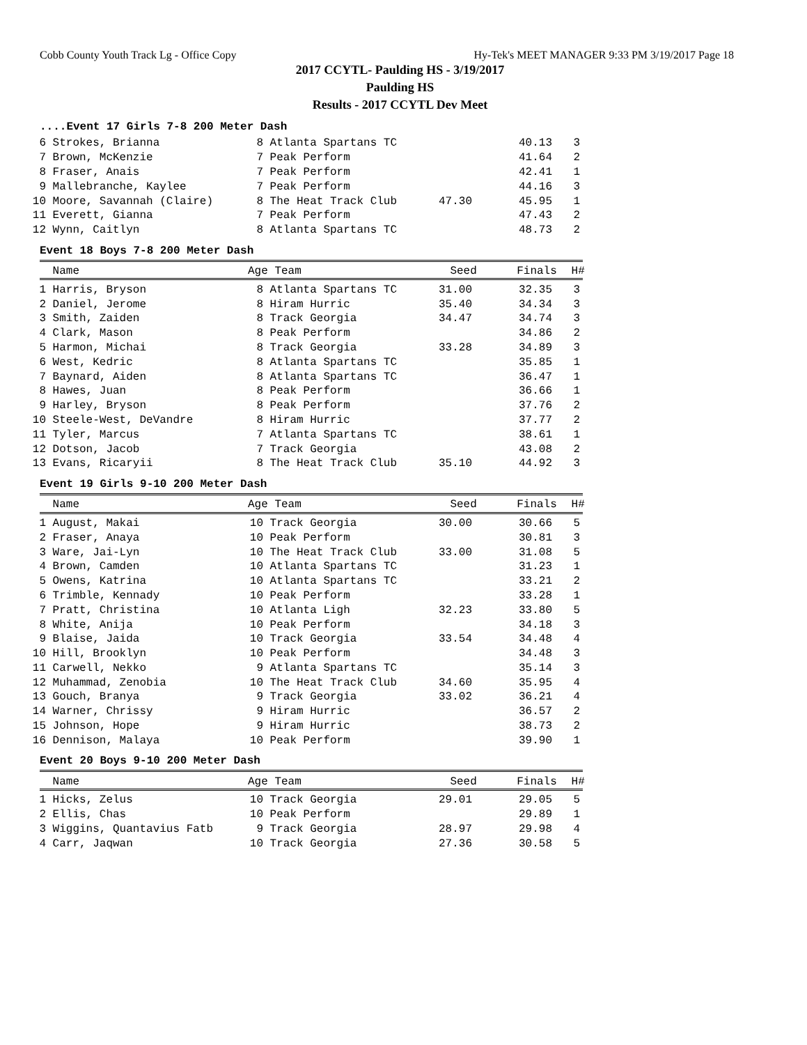Cobb County Youth Track Lg - Office Copy Hy-Tek's MEET MANAGER 9:33 PM 3/19/2017 Page 18
2017 CCYTL- Paulding HS - 3/19/2017
Paulding HS
Results - 2017 CCYTL Dev Meet
....Event 17 Girls 7-8 200 Meter Dash
| 6 | Strokes, Brianna | 8 | Atlanta Spartans TC | | 40.13 | 3 |
| 7 | Brown, McKenzie | 7 | Peak Perform | | 41.64 | 2 |
| 8 | Fraser, Anais | 7 | Peak Perform | | 42.41 | 1 |
| 9 | Mallebranche, Kaylee | 7 | Peak Perform | | 44.16 | 3 |
| 10 | Moore, Savannah (Claire) | 8 | The Heat Track Club | 47.30 | 45.95 | 1 |
| 11 | Everett, Gianna | 7 | Peak Perform | | 47.43 | 2 |
| 12 | Wynn, Caitlyn | 8 | Atlanta Spartans TC | | 48.73 | 2 |
Event 18 Boys 7-8 200 Meter Dash
| | Name | Age | Team | Seed | Finals | H# |
| --- | --- | --- | --- | --- | --- | --- |
| 1 | Harris, Bryson | 8 | Atlanta Spartans TC | 31.00 | 32.35 | 3 |
| 2 | Daniel, Jerome | 8 | Hiram Hurric | 35.40 | 34.34 | 3 |
| 3 | Smith, Zaiden | 8 | Track Georgia | 34.47 | 34.74 | 3 |
| 4 | Clark, Mason | 8 | Peak Perform | | 34.86 | 2 |
| 5 | Harmon, Michai | 8 | Track Georgia | 33.28 | 34.89 | 3 |
| 6 | West, Kedric | 8 | Atlanta Spartans TC | | 35.85 | 1 |
| 7 | Baynard, Aiden | 8 | Atlanta Spartans TC | | 36.47 | 1 |
| 8 | Hawes, Juan | 8 | Peak Perform | | 36.66 | 1 |
| 9 | Harley, Bryson | 8 | Peak Perform | | 37.76 | 2 |
| 10 | Steele-West, DeVandre | 8 | Hiram Hurric | | 37.77 | 2 |
| 11 | Tyler, Marcus | 7 | Atlanta Spartans TC | | 38.61 | 1 |
| 12 | Dotson, Jacob | 7 | Track Georgia | | 43.08 | 2 |
| 13 | Evans, Ricaryii | 8 | The Heat Track Club | 35.10 | 44.92 | 3 |
Event 19 Girls 9-10 200 Meter Dash
| | Name | Age | Team | Seed | Finals | H# |
| --- | --- | --- | --- | --- | --- | --- |
| 1 | August, Makai | 10 | Track Georgia | 30.00 | 30.66 | 5 |
| 2 | Fraser, Anaya | 10 | Peak Perform | | 30.81 | 3 |
| 3 | Ware, Jai-Lyn | 10 | The Heat Track Club | 33.00 | 31.08 | 5 |
| 4 | Brown, Camden | 10 | Atlanta Spartans TC | | 31.23 | 1 |
| 5 | Owens, Katrina | 10 | Atlanta Spartans TC | | 33.21 | 2 |
| 6 | Trimble, Kennady | 10 | Peak Perform | | 33.28 | 1 |
| 7 | Pratt, Christina | 10 | Atlanta Ligh | 32.23 | 33.80 | 5 |
| 8 | White, Anija | 10 | Peak Perform | | 34.18 | 3 |
| 9 | Blaise, Jaida | 10 | Track Georgia | 33.54 | 34.48 | 4 |
| 10 | Hill, Brooklyn | 10 | Peak Perform | | 34.48 | 3 |
| 11 | Carwell, Nekko | 9 | Atlanta Spartans TC | | 35.14 | 3 |
| 12 | Muhammad, Zenobia | 10 | The Heat Track Club | 34.60 | 35.95 | 4 |
| 13 | Gouch, Branya | 9 | Track Georgia | 33.02 | 36.21 | 4 |
| 14 | Warner, Chrissy | 9 | Hiram Hurric | | 36.57 | 2 |
| 15 | Johnson, Hope | 9 | Hiram Hurric | | 38.73 | 2 |
| 16 | Dennison, Malaya | 10 | Peak Perform | | 39.90 | 1 |
Event 20 Boys 9-10 200 Meter Dash
| | Name | Age | Team | Seed | Finals | H# |
| --- | --- | --- | --- | --- | --- | --- |
| 1 | Hicks, Zelus | 10 | Track Georgia | 29.01 | 29.05 | 5 |
| 2 | Ellis, Chas | 10 | Peak Perform | | 29.89 | 1 |
| 3 | Wiggins, Quantavius Fatb | 9 | Track Georgia | 28.97 | 29.98 | 4 |
| 4 | Carr, Jaqwan | 10 | Track Georgia | 27.36 | 30.58 | 5 |